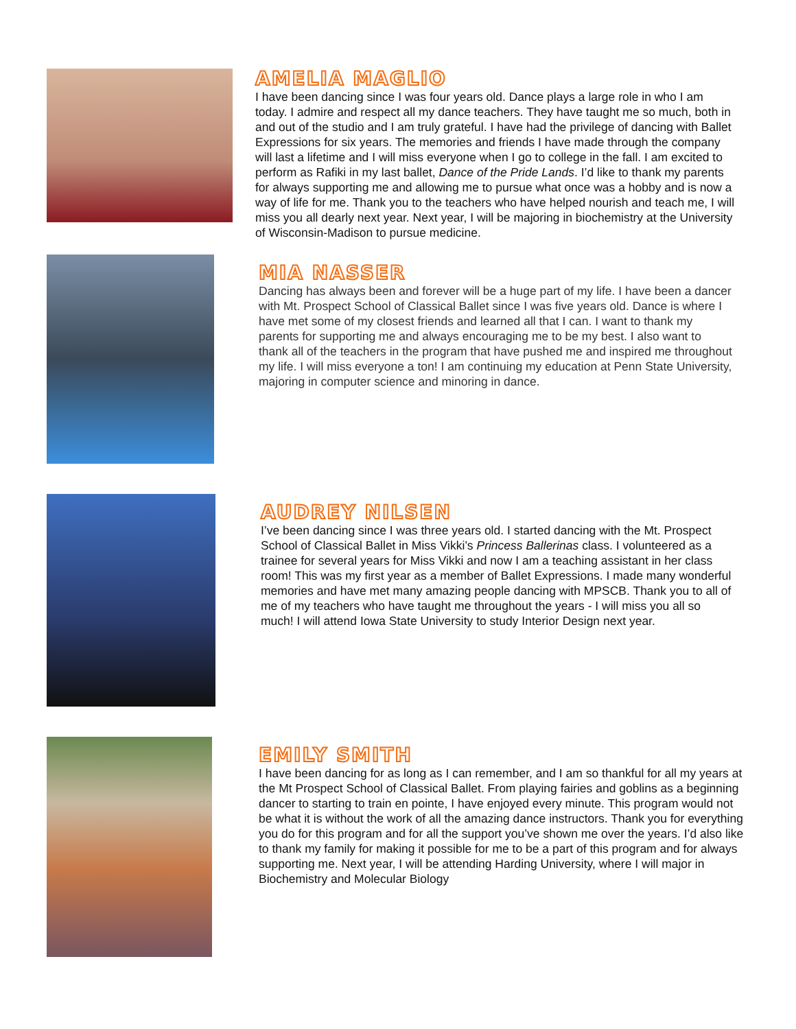AMELIA MAGLIO
I have been dancing since I was four years old. Dance plays a large role in who I am today. I admire and respect all my dance teachers. They have taught me so much, both in and out of the studio and I am truly grateful. I have had the privilege of dancing with Ballet Expressions for six years. The memories and friends I have made through the company will last a lifetime and I will miss everyone when I go to college in the fall. I am excited to perform as Rafiki in my last ballet, Dance of the Pride Lands. I’d like to thank my parents for always supporting me and allowing me to pursue what once was a hobby and is now a way of life for me. Thank you to the teachers who have helped nourish and teach me, I will miss you all dearly next year. Next year, I will be majoring in biochemistry at the University of Wisconsin-Madison to pursue medicine.
MIA NASSER
Dancing has always been and forever will be a huge part of my life. I have been a dancer with Mt. Prospect School of Classical Ballet since I was five years old. Dance is where I have met some of my closest friends and learned all that I can. I want to thank my parents for supporting me and always encouraging me to be my best. I also want to thank all of the teachers in the program that have pushed me and inspired me throughout my life. I will miss everyone a ton! I am continuing my education at Penn State University, majoring in computer science and minoring in dance.
AUDREY NILSEN
I’ve been dancing since I was three years old. I started dancing with the Mt. Prospect School of Classical Ballet in Miss Vikki’s Princess Ballerinas class. I volunteered as a trainee for several years for Miss Vikki and now I am a teaching assistant in her class room! This was my first year as a member of Ballet Expressions. I made many wonderful memories and have met many amazing people dancing with MPSCB. Thank you to all of me of my teachers who have taught me throughout the years - I will miss you all so much! I will attend Iowa State University to study Interior Design next year.
EMILY SMITH
I have been dancing for as long as I can remember, and I am so thankful for all my years at the Mt Prospect School of Classical Ballet. From playing fairies and goblins as a beginning dancer to starting to train en pointe, I have enjoyed every minute. This program would not be what it is without the work of all the amazing dance instructors. Thank you for everything you do for this program and for all the support you’ve shown me over the years. I’d also like to thank my family for making it possible for me to be a part of this program and for always supporting me. Next year, I will be attending Harding University, where I will major in Biochemistry and Molecular Biology